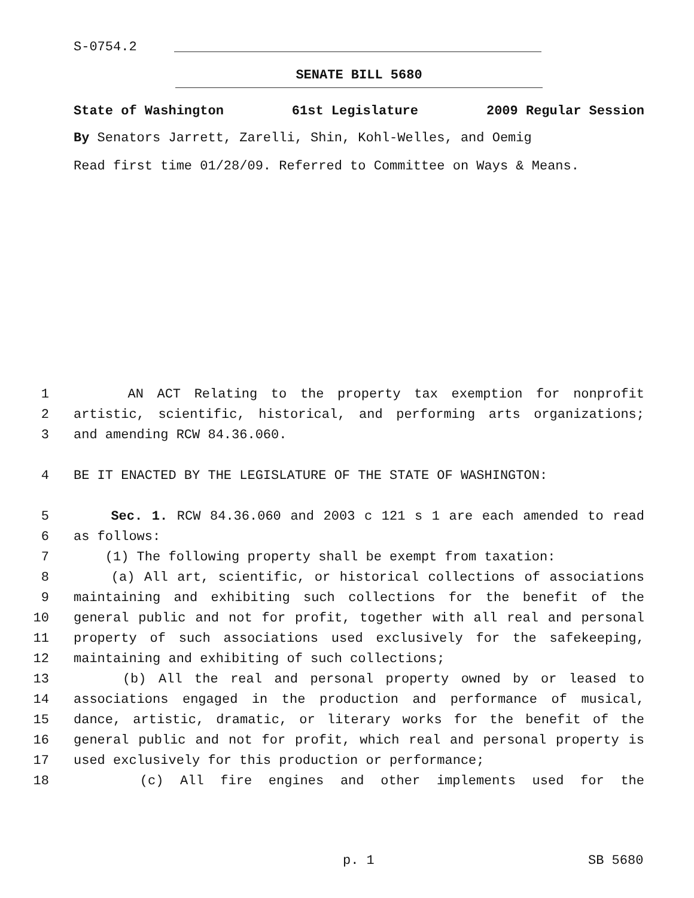S-0754.2
SENATE BILL 5680
State of Washington 61st Legislature 2009 Regular Session
By Senators Jarrett, Zarelli, Shin, Kohl-Welles, and Oemig
Read first time 01/28/09. Referred to Committee on Ways & Means.
1 AN ACT Relating to the property tax exemption for nonprofit
2 artistic, scientific, historical, and performing arts organizations;
3 and amending RCW 84.36.060.
4 BE IT ENACTED BY THE LEGISLATURE OF THE STATE OF WASHINGTON:
5 Sec. 1. RCW 84.36.060 and 2003 c 121 s 1 are each amended to read
6 as follows:
7 (1) The following property shall be exempt from taxation:
8 (a) All art, scientific, or historical collections of associations
9 maintaining and exhibiting such collections for the benefit of the
10 general public and not for profit, together with all real and personal
11 property of such associations used exclusively for the safekeeping,
12 maintaining and exhibiting of such collections;
13 (b) All the real and personal property owned by or leased to
14 associations engaged in the production and performance of musical,
15 dance, artistic, dramatic, or literary works for the benefit of the
16 general public and not for profit, which real and personal property is
17 used exclusively for this production or performance;
18 (c) All fire engines and other implements used for the
p. 1 SB 5680